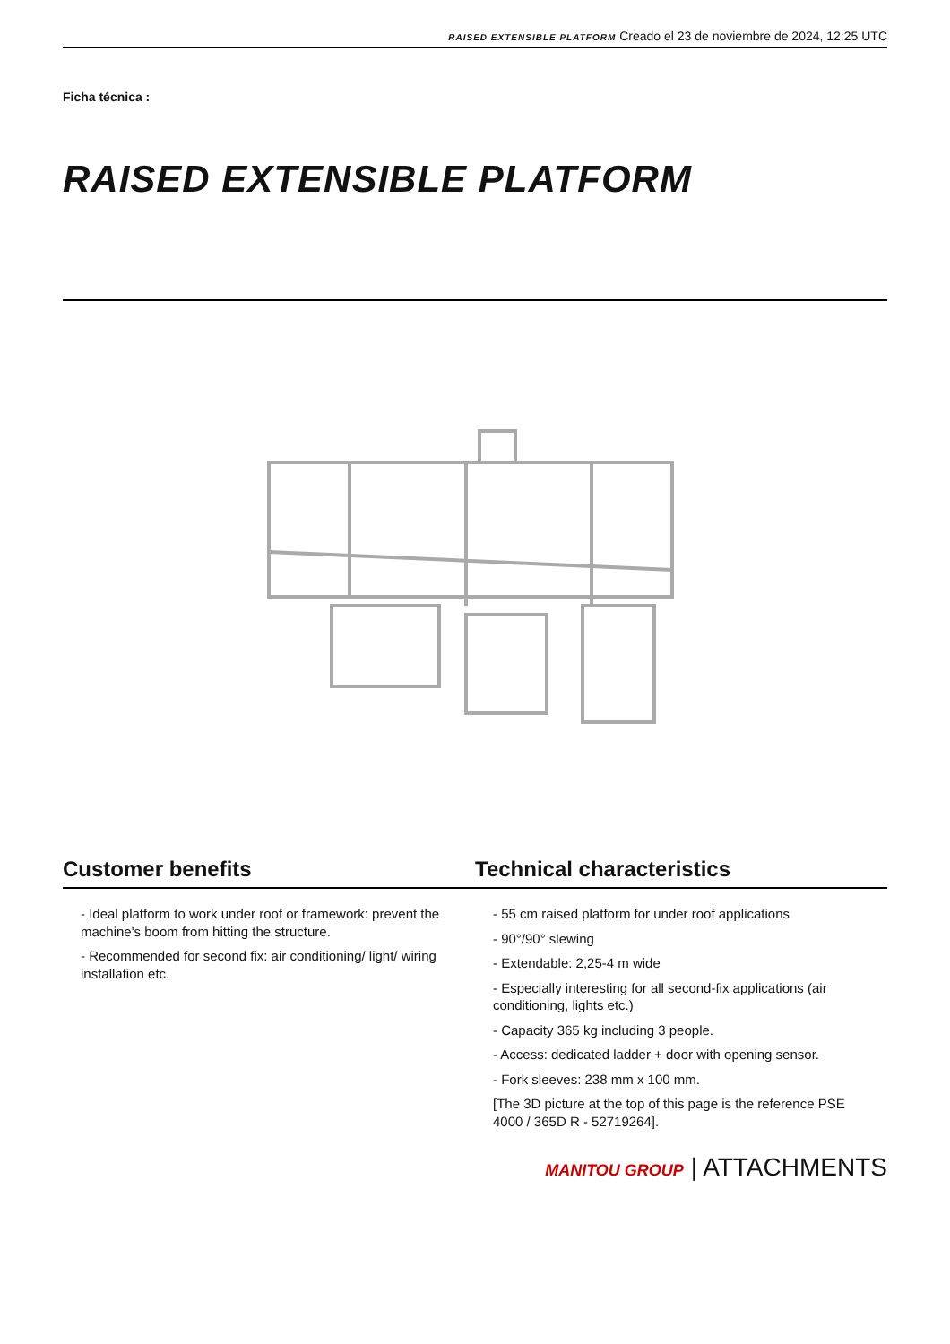RAISED EXTENSIBLE PLATFORM Creado el 23 de noviembre de 2024, 12:25 UTC
Ficha técnica :
RAISED EXTENSIBLE PLATFORM
Customer benefits Technical characteristics
- Ideal platform to work under roof or framework: prevent the machine's boom from hitting the structure.
- Recommended for second fix: air conditioning/ light/ wiring installation etc.
- 55 cm raised platform for under roof applications
- 90°/90° slewing
- Extendable: 2,25-4 m wide
- Especially interesting for all second-fix applications (air conditioning, lights etc.)
- Capacity 365 kg including 3 people.
- Access: dedicated ladder + door with opening sensor.
- Fork sleeves: 238 mm x 100 mm.
[The 3D picture at the top of this page is the reference PSE 4000 / 365D R - 52719264].
MANITOU GROUP | ATTACHMENTS